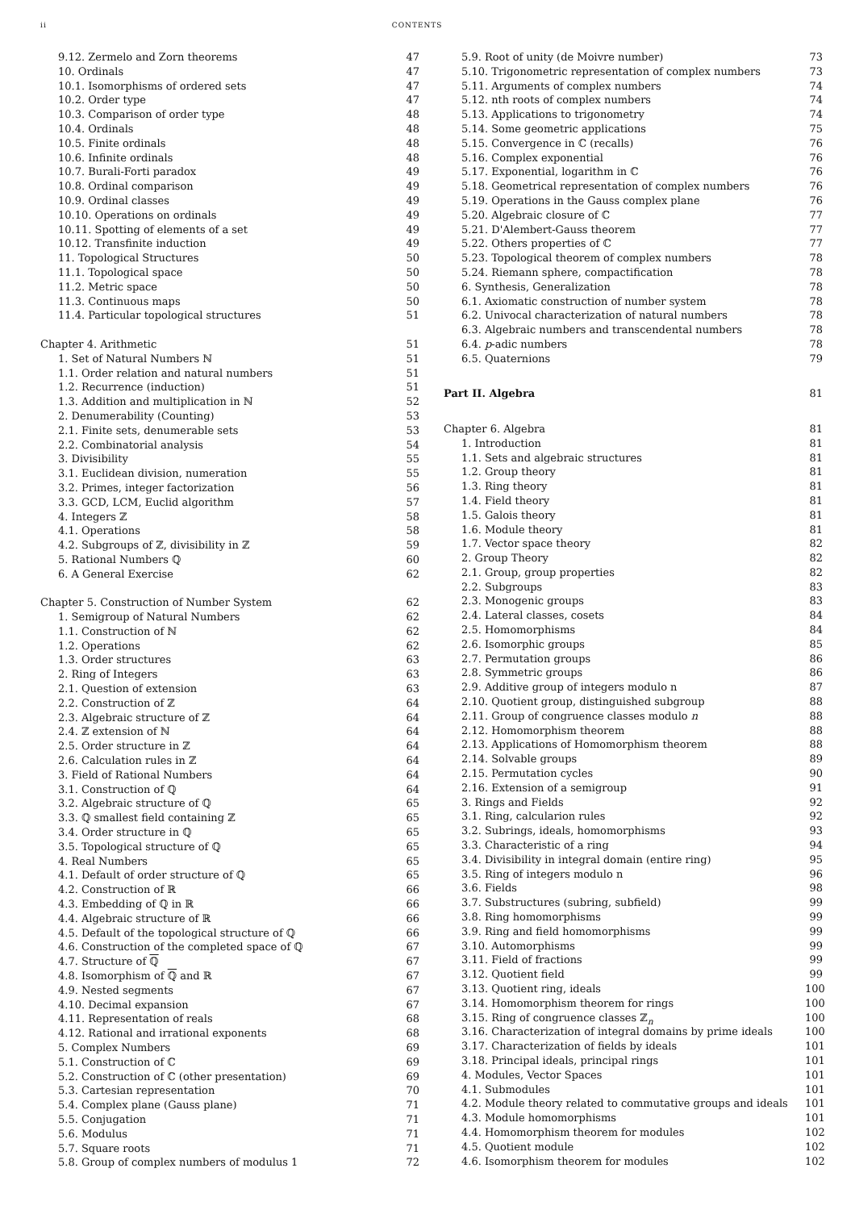ii CONTENTS
9.12. Zermelo and Zorn theorems 47
10. Ordinals 47
10.1. Isomorphisms of ordered sets 47
10.2. Order type 47
10.3. Comparison of order type 48
10.4. Ordinals 48
10.5. Finite ordinals 48
10.6. Infinite ordinals 48
10.7. Burali-Forti paradox 49
10.8. Ordinal comparison 49
10.9. Ordinal classes 49
10.10. Operations on ordinals 49
10.11. Spotting of elements of a set 49
10.12. Transfinite induction 49
11. Topological Structures 50
11.1. Topological space 50
11.2. Metric space 50
11.3. Continuous maps 50
11.4. Particular topological structures 51
Chapter 4. Arithmetic 51
1. Set of Natural Numbers ℕ 51
1.1. Order relation and natural numbers 51
1.2. Recurrence (induction) 51
1.3. Addition and multiplication in ℕ 52
2. Denumerability (Counting) 53
2.1. Finite sets, denumerable sets 53
2.2. Combinatorial analysis 54
3. Divisibility 55
3.1. Euclidean division, numeration 55
3.2. Primes, integer factorization 56
3.3. GCD, LCM, Euclid algorithm 57
4. Integers ℤ 58
4.1. Operations 58
4.2. Subgroups of ℤ, divisibility in ℤ 59
5. Rational Numbers ℚ 60
6. A General Exercise 62
Chapter 5. Construction of Number System 62
1. Semigroup of Natural Numbers 62
1.1. Construction of ℕ 62
1.2. Operations 62
1.3. Order structures 63
2. Ring of Integers 63
2.1. Question of extension 63
2.2. Construction of ℤ 64
2.3. Algebraic structure of ℤ 64
2.4. ℤ extension of ℕ 64
2.5. Order structure in ℤ 64
2.6. Calculation rules in ℤ 64
3. Field of Rational Numbers 64
3.1. Construction of ℚ 64
3.2. Algebraic structure of ℚ 65
3.3. ℚ smallest field containing ℤ 65
3.4. Order structure in ℚ 65
3.5. Topological structure of ℚ 65
4. Real Numbers 65
4.1. Default of order structure of ℚ 65
4.2. Construction of ℝ 66
4.3. Embedding of ℚ in ℝ 66
4.4. Algebraic structure of ℝ 66
4.5. Default of the topological structure of ℚ 66
4.6. Construction of the completed space of ℚ 67
4.7. Structure of ℚ 67
4.8. Isomorphism of ℚ and ℝ 67
4.9. Nested segments 67
4.10. Decimal expansion 67
4.11. Representation of reals 68
4.12. Rational and irrational exponents 68
5. Complex Numbers 69
5.1. Construction of ℂ 69
5.2. Construction of ℂ (other presentation) 69
5.3. Cartesian representation 70
5.4. Complex plane (Gauss plane) 71
5.5. Conjugation 71
5.6. Modulus 71
5.7. Square roots 71
5.8. Group of complex numbers of modulus 1 72
5.9. Root of unity (de Moivre number) 73
5.10. Trigonometric representation of complex numbers 73
5.11. Arguments of complex numbers 74
5.12. nth roots of complex numbers 74
5.13. Applications to trigonometry 74
5.14. Some geometric applications 75
5.15. Convergence in ℂ (recalls) 76
5.16. Complex exponential 76
5.17. Exponential, logarithm in ℂ 76
5.18. Geometrical representation of complex numbers 76
5.19. Operations in the Gauss complex plane 76
5.20. Algebraic closure of ℂ 77
5.21. D'Alembert-Gauss theorem 77
5.22. Others properties of ℂ 77
5.23. Topological theorem of complex numbers 78
5.24. Riemann sphere, compactification 78
6. Synthesis, Generalization 78
6.1. Axiomatic construction of number system 78
6.2. Univocal characterization of natural numbers 78
6.3. Algebraic numbers and transcendental numbers 78
6.4. p-adic numbers 78
6.5. Quaternions 79
Part II. Algebra 81
Chapter 6. Algebra 81
1. Introduction 81
1.1. Sets and algebraic structures 81
1.2. Group theory 81
1.3. Ring theory 81
1.4. Field theory 81
1.5. Galois theory 81
1.6. Module theory 81
1.7. Vector space theory 82
2. Group Theory 82
2.1. Group, group properties 82
2.2. Subgroups 83
2.3. Monogenic groups 83
2.4. Lateral classes, cosets 84
2.5. Homomorphisms 84
2.6. Isomorphic groups 85
2.7. Permutation groups 86
2.8. Symmetric groups 86
2.9. Additive group of integers modulo n 87
2.10. Quotient group, distinguished subgroup 88
2.11. Group of congruence classes modulo n 88
2.12. Homomorphism theorem 88
2.13. Applications of Homomorphism theorem 88
2.14. Solvable groups 89
2.15. Permutation cycles 90
2.16. Extension of a semigroup 91
3. Rings and Fields 92
3.1. Ring, calcularion rules 92
3.2. Subrings, ideals, homomorphisms 93
3.3. Characteristic of a ring 94
3.4. Divisibility in integral domain (entire ring) 95
3.5. Ring of integers modulo n 96
3.6. Fields 98
3.7. Substructures (subring, subfield) 99
3.8. Ring homomorphisms 99
3.9. Ring and field homomorphisms 99
3.10. Automorphisms 99
3.11. Field of fractions 99
3.12. Quotient field 99
3.13. Quotient ring, ideals 100
3.14. Homomorphism theorem for rings 100
3.15. Ring of congruence classes ℤ<sub>n</sub> 100
3.16. Characterization of integral domains by prime ideals 100
3.17. Characterization of fields by ideals 101
3.18. Principal ideals, principal rings 101
4. Modules, Vector Spaces 101
4.1. Submodules 101
4.2. Module theory related to commutative groups and ideals 101
4.3. Module homomorphisms 101
4.4. Homomorphism theorem for modules 102
4.5. Quotient module 102
4.6. Isomorphism theorem for modules 102